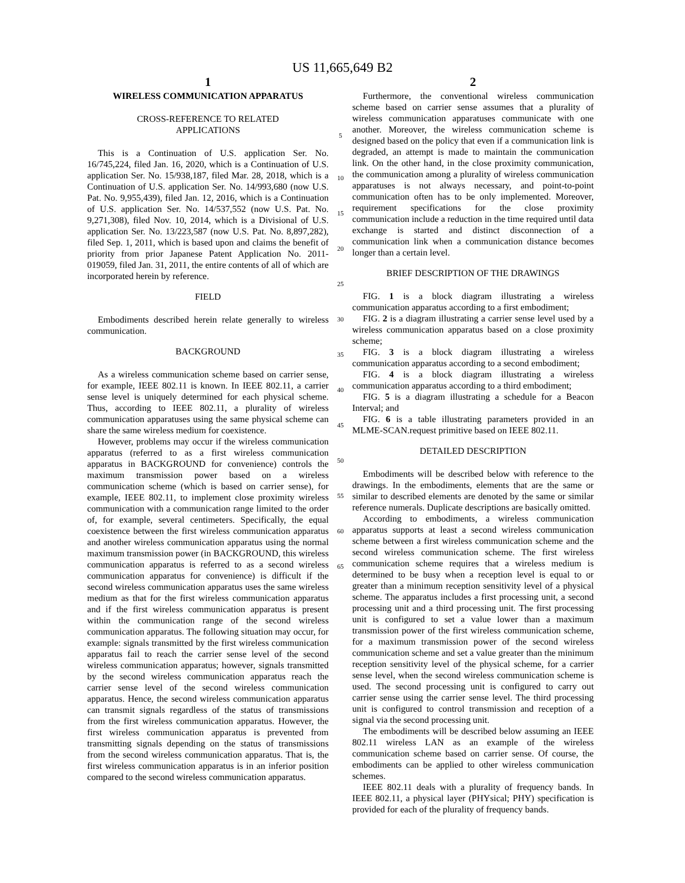US 11,665,649 B2
1
WIRELESS COMMUNICATION APPARATUS
CROSS-REFERENCE TO RELATED
APPLICATIONS
This is a Continuation of U.S. application Ser. No. 16/745,224, filed Jan. 16, 2020, which is a Continuation of U.S. application Ser. No. 15/938,187, filed Mar. 28, 2018, which is a Continuation of U.S. application Ser. No. 14/993,680 (now U.S. Pat. No. 9,955,439), filed Jan. 12, 2016, which is a Continuation of U.S. application Ser. No. 14/537,552 (now U.S. Pat. No. 9,271,308), filed Nov. 10, 2014, which is a Divisional of U.S. application Ser. No. 13/223,587 (now U.S. Pat. No. 8,897,282), filed Sep. 1, 2011, which is based upon and claims the benefit of priority from prior Japanese Patent Application No. 2011-019059, filed Jan. 31, 2011, the entire contents of all of which are incorporated herein by reference.
FIELD
Embodiments described herein relate generally to wireless communication.
BACKGROUND
As a wireless communication scheme based on carrier sense, for example, IEEE 802.11 is known. In IEEE 802.11, a carrier sense level is uniquely determined for each physical scheme. Thus, according to IEEE 802.11, a plurality of wireless communication apparatuses using the same physical scheme can share the same wireless medium for coexistence.
However, problems may occur if the wireless communication apparatus (referred to as a first wireless communication apparatus in BACKGROUND for convenience) controls the maximum transmission power based on a wireless communication scheme (which is based on carrier sense), for example, IEEE 802.11, to implement close proximity wireless communication with a communication range limited to the order of, for example, several centimeters. Specifically, the equal coexistence between the first wireless communication apparatus and another wireless communication apparatus using the normal maximum transmission power (in BACKGROUND, this wireless communication apparatus is referred to as a second wireless communication apparatus for convenience) is difficult if the second wireless communication apparatus uses the same wireless medium as that for the first wireless communication apparatus and if the first wireless communication apparatus is present within the communication range of the second wireless communication apparatus. The following situation may occur, for example: signals transmitted by the first wireless communication apparatus fail to reach the carrier sense level of the second wireless communication apparatus; however, signals transmitted by the second wireless communication apparatus reach the carrier sense level of the second wireless communication apparatus. Hence, the second wireless communication apparatus can transmit signals regardless of the status of transmissions from the first wireless communication apparatus. However, the first wireless communication apparatus is prevented from transmitting signals depending on the status of transmissions from the second wireless communication apparatus. That is, the first wireless communication apparatus is in an inferior position compared to the second wireless communication apparatus.
5
10
15
20
25
30
35
40
45
50
55
60
65
2
Furthermore, the conventional wireless communication scheme based on carrier sense assumes that a plurality of wireless communication apparatuses communicate with one another. Moreover, the wireless communication scheme is designed based on the policy that even if a communication link is degraded, an attempt is made to maintain the communication link. On the other hand, in the close proximity communication, the communication among a plurality of wireless communication apparatuses is not always necessary, and point-to-point communication often has to be only implemented. Moreover, requirement specifications for the close proximity communication include a reduction in the time required until data exchange is started and distinct disconnection of a communication link when a communication distance becomes longer than a certain level.
BRIEF DESCRIPTION OF THE DRAWINGS
FIG. 1 is a block diagram illustrating a wireless communication apparatus according to a first embodiment;
FIG. 2 is a diagram illustrating a carrier sense level used by a wireless communication apparatus based on a close proximity scheme;
FIG. 3 is a block diagram illustrating a wireless communication apparatus according to a second embodiment;
FIG. 4 is a block diagram illustrating a wireless communication apparatus according to a third embodiment;
FIG. 5 is a diagram illustrating a schedule for a Beacon Interval; and
FIG. 6 is a table illustrating parameters provided in an MLME-SCAN.request primitive based on IEEE 802.11.
DETAILED DESCRIPTION
Embodiments will be described below with reference to the drawings. In the embodiments, elements that are the same or similar to described elements are denoted by the same or similar reference numerals. Duplicate descriptions are basically omitted.
According to embodiments, a wireless communication apparatus supports at least a second wireless communication scheme between a first wireless communication scheme and the second wireless communication scheme. The first wireless communication scheme requires that a wireless medium is determined to be busy when a reception level is equal to or greater than a minimum reception sensitivity level of a physical scheme. The apparatus includes a first processing unit, a second processing unit and a third processing unit. The first processing unit is configured to set a value lower than a maximum transmission power of the first wireless communication scheme, for a maximum transmission power of the second wireless communication scheme and set a value greater than the minimum reception sensitivity level of the physical scheme, for a carrier sense level, when the second wireless communication scheme is used. The second processing unit is configured to carry out carrier sense using the carrier sense level. The third processing unit is configured to control transmission and reception of a signal via the second processing unit.
The embodiments will be described below assuming an IEEE 802.11 wireless LAN as an example of the wireless communication scheme based on carrier sense. Of course, the embodiments can be applied to other wireless communication schemes.
IEEE 802.11 deals with a plurality of frequency bands. In IEEE 802.11, a physical layer (PHYsical; PHY) specification is provided for each of the plurality of frequency bands.